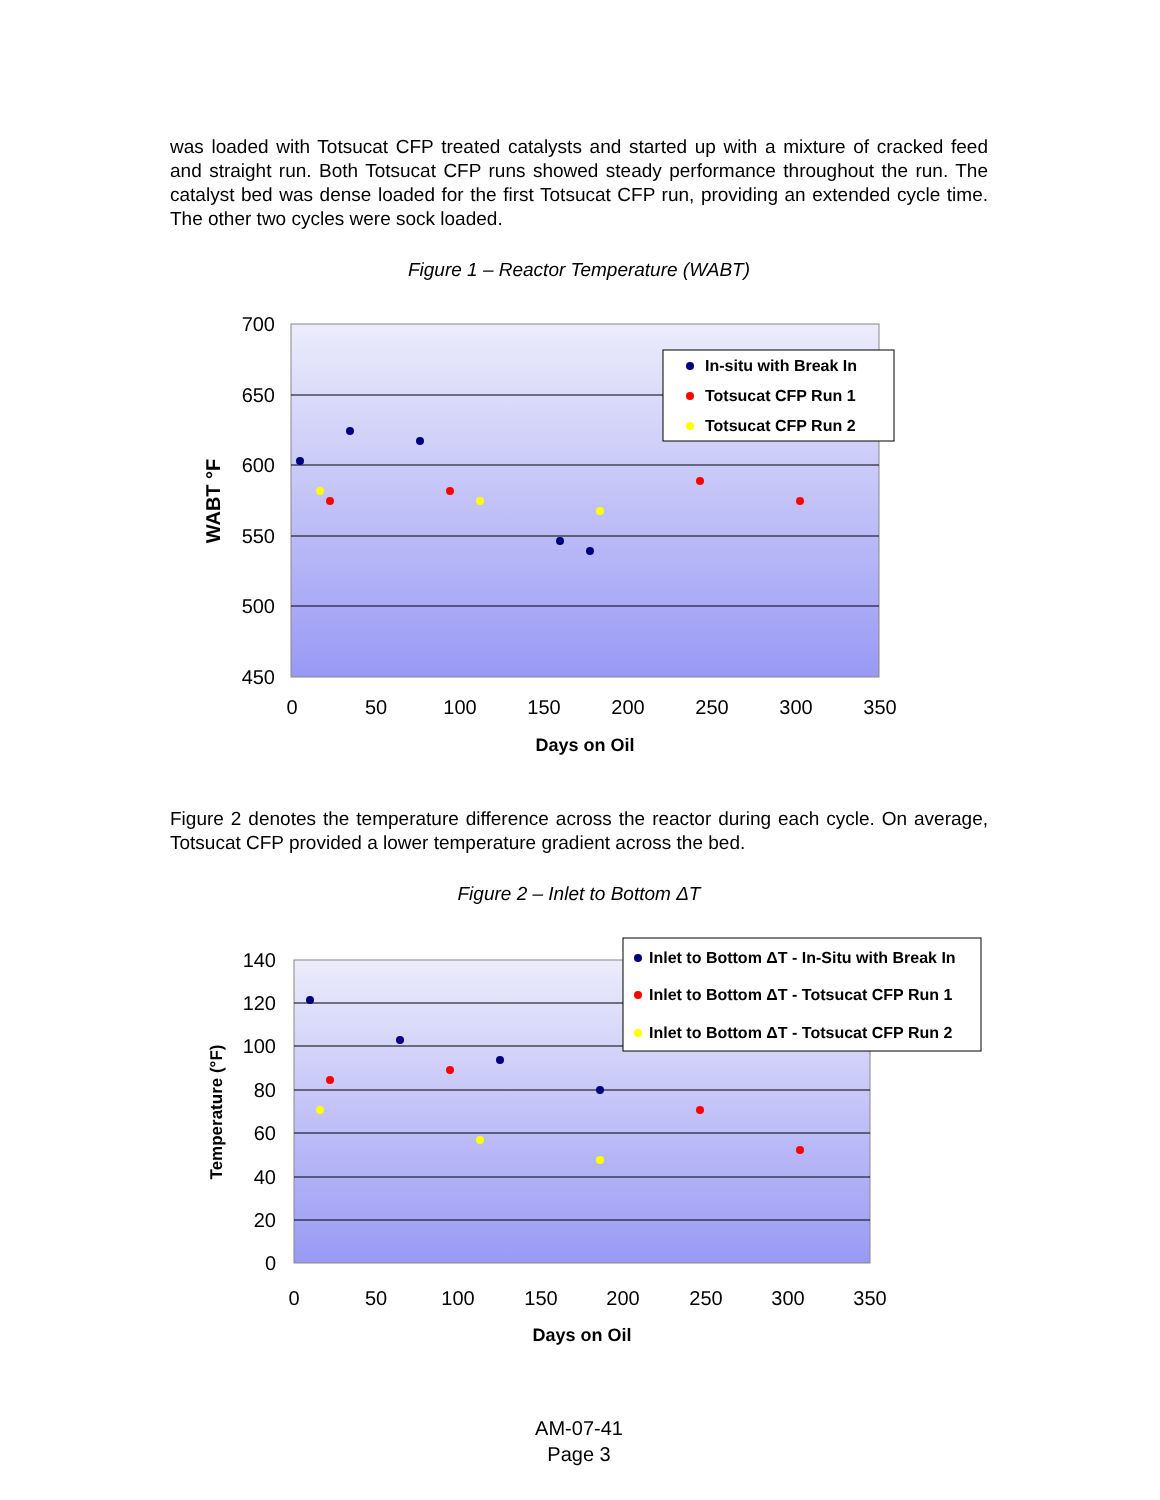was loaded with Totsucat CFP treated catalysts and started up with a mixture of cracked feed and straight run. Both Totsucat CFP runs showed steady performance throughout the run. The catalyst bed was dense loaded for the first Totsucat CFP run, providing an extended cycle time. The other two cycles were sock loaded.
Figure 1 – Reactor Temperature (WABT)
700
650
600
550
500
450
0
50
100
150
200
250
300
350
Days on Oil
WABT °F
In-situ with Break In
Totsucat CFP Run 1
Totsucat CFP Run 2
Figure 2 denotes the temperature difference across the reactor during each cycle. On average, Totsucat CFP provided a lower temperature gradient across the bed.
Figure 2 – Inlet to Bottom ΔT
140
120
100
80
60
40
20
0
0
50
100
150
200
250
300
350
Days on Oil
Temperature (°F)
Inlet to Bottom ΔT - In-Situ with Break In
Inlet to Bottom ΔT - Totsucat CFP Run 1
Inlet to Bottom ΔT - Totsucat CFP Run 2
AM-07-41
Page 3